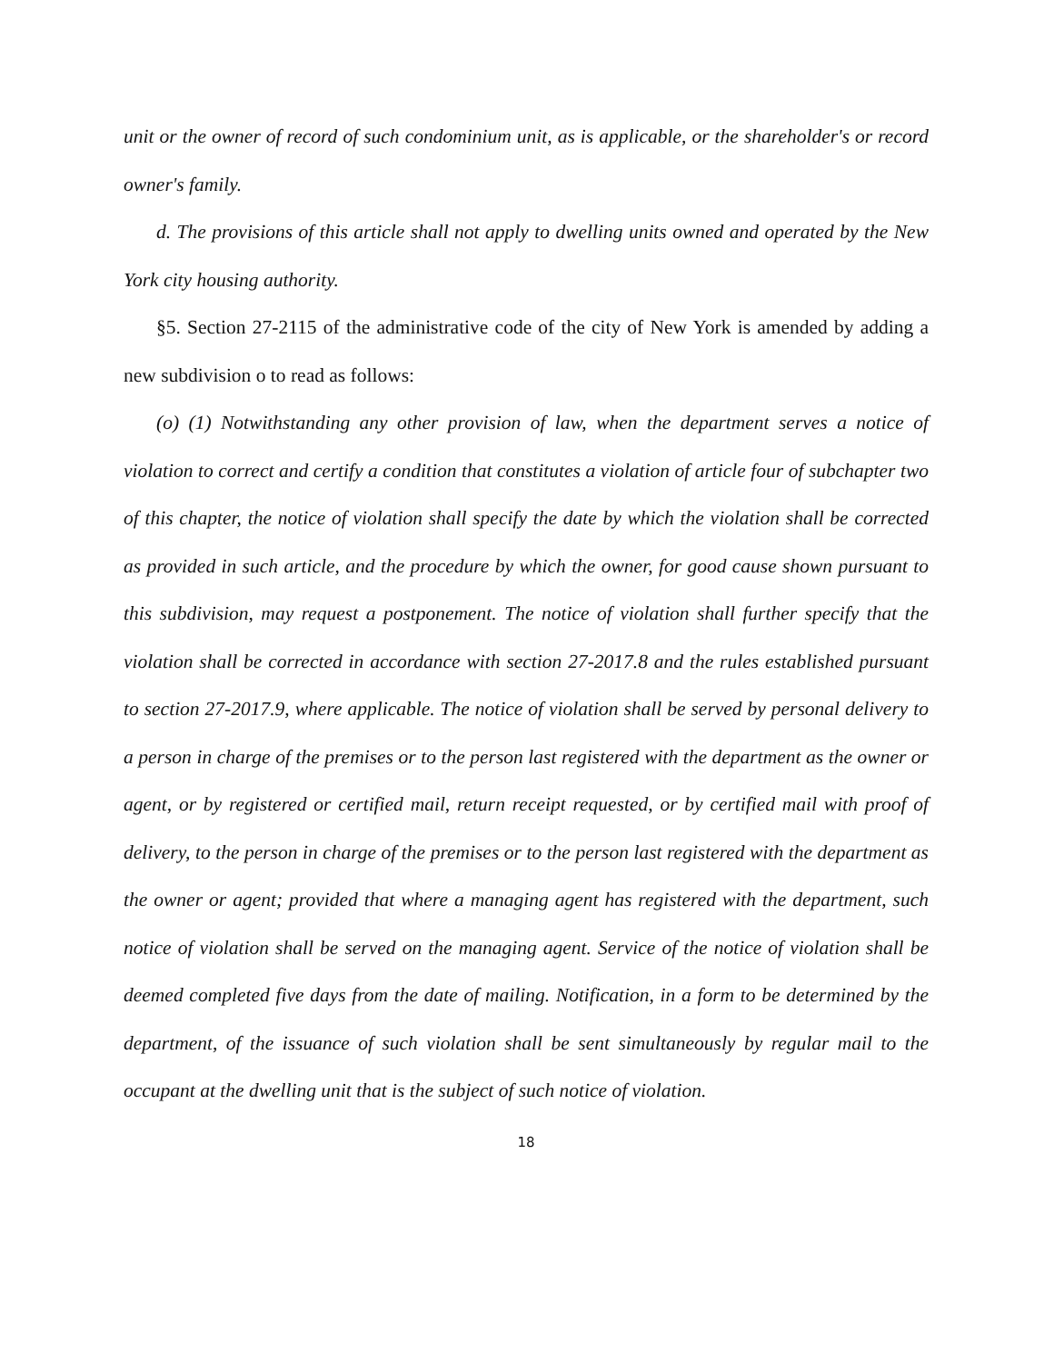unit or the owner of record of such condominium unit, as is applicable, or the shareholder's or record owner's family.
d. The provisions of this article shall not apply to dwelling units owned and operated by the New York city housing authority.
§5. Section 27-2115 of the administrative code of the city of New York is amended by adding a new subdivision o to read as follows:
(o) (1) Notwithstanding any other provision of law, when the department serves a notice of violation to correct and certify a condition that constitutes a violation of article four of subchapter two of this chapter, the notice of violation shall specify the date by which the violation shall be corrected as provided in such article, and the procedure by which the owner, for good cause shown pursuant to this subdivision, may request a postponement. The notice of violation shall further specify that the violation shall be corrected in accordance with section 27-2017.8 and the rules established pursuant to section 27-2017.9, where applicable. The notice of violation shall be served by personal delivery to a person in charge of the premises or to the person last registered with the department as the owner or agent, or by registered or certified mail, return receipt requested, or by certified mail with proof of delivery, to the person in charge of the premises or to the person last registered with the department as the owner or agent; provided that where a managing agent has registered with the department, such notice of violation shall be served on the managing agent. Service of the notice of violation shall be deemed completed five days from the date of mailing. Notification, in a form to be determined by the department, of the issuance of such violation shall be sent simultaneously by regular mail to the occupant at the dwelling unit that is the subject of such notice of violation.
18